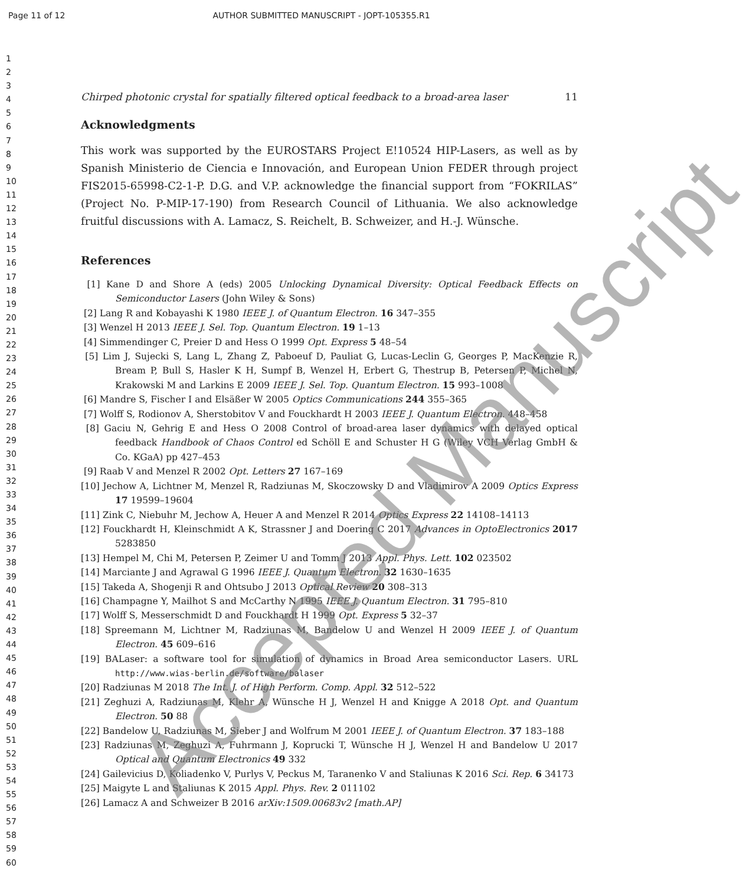Page 11 of 12 AUTHOR SUBMITTED MANUSCRIPT - JOPT-105355.R1
1
2
3
4
5
6
7
8
9
10
11
12
13
14
15
16
17
18
19
20
21
22
23
24
25
26
27
28
29
30
31
32
33
34
35
36
37
38
39
40
41
42
43
44
45
46
47
48
49
50
51
52
53
54
55
56
57
58
59
60
Chirped photonic crystal for spatially filtered optical feedback to a broad-area laser 11
Acknowledgments
This work was supported by the EUROSTARS Project E!10524 HIP-Lasers, as well as by Spanish Ministerio de Ciencia e Innovación, and European Union FEDER through project FIS2015-65998-C2-1-P. D.G. and V.P. acknowledge the financial support from “FOKRILAS” (Project No. P-MIP-17-190) from Research Council of Lithuania. We also acknowledge fruitful discussions with A. Lamacz, S. Reichelt, B. Schweizer, and H.-J. Wünsche.
References
[1] Kane D and Shore A (eds) 2005 Unlocking Dynamical Diversity: Optical Feedback Effects on Semiconductor Lasers (John Wiley & Sons)
[2] Lang R and Kobayashi K 1980 IEEE J. of Quantum Electron. 16 347–355
[3] Wenzel H 2013 IEEE J. Sel. Top. Quantum Electron. 19 1–13
[4] Simmendinger C, Preier D and Hess O 1999 Opt. Express 5 48–54
[5] Lim J, Sujecki S, Lang L, Zhang Z, Paboeuf D, Pauliat G, Lucas-Leclin G, Georges P, MacKenzie R, Bream P, Bull S, Hasler K H, Sumpf B, Wenzel H, Erbert G, Thestrup B, Petersen P, Michel N, Krakowski M and Larkins E 2009 IEEE J. Sel. Top. Quantum Electron. 15 993–1008
[6] Mandre S, Fischer I and Elsäßer W 2005 Optics Communications 244 355–365
[7] Wolff S, Rodionov A, Sherstobitov V and Fouckhardt H 2003 IEEE J. Quantum Electron. 448–458
[8] Gaciu N, Gehrig E and Hess O 2008 Control of broad-area laser dynamics with delayed optical feedback Handbook of Chaos Control ed Schöll E and Schuster H G (Wiley VCH Verlag GmbH & Co. KGaA) pp 427–453
[9] Raab V and Menzel R 2002 Opt. Letters 27 167–169
[10] Jechow A, Lichtner M, Menzel R, Radziunas M, Skoczowsky D and Vladimirov A 2009 Optics Express 17 19599–19604
[11] Zink C, Niebuhr M, Jechow A, Heuer A and Menzel R 2014 Optics Express 22 14108–14113
[12] Fouckhardt H, Kleinschmidt A K, Strassner J and Doering C 2017 Advances in OptoElectronics 2017 5283850
[13] Hempel M, Chi M, Petersen P, Zeimer U and Tomm J 2013 Appl. Phys. Lett. 102 023502
[14] Marciante J and Agrawal G 1996 IEEE J. Quantum Electron. 32 1630–1635
[15] Takeda A, Shogenji R and Ohtsubo J 2013 Optical Review 20 308–313
[16] Champagne Y, Mailhot S and McCarthy N 1995 IEEE J. Quantum Electron. 31 795–810
[17] Wolff S, Messerschmidt D and Fouckhardt H 1999 Opt. Express 5 32–37
[18] Spreemann M, Lichtner M, Radziunas M, Bandelow U and Wenzel H 2009 IEEE J. of Quantum Electron. 45 609–616
[19] BALaser: a software tool for simulation of dynamics in Broad Area semiconductor Lasers. URL http://www.wias-berlin.de/software/balaser
[20] Radziunas M 2018 The Int. J. of High Perform. Comp. Appl. 32 512–522
[21] Zeghuzi A, Radziunas M, Klehr A, Wünsche H J, Wenzel H and Knigge A 2018 Opt. and Quantum Electron. 50 88
[22] Bandelow U, Radziunas M, Sieber J and Wolfrum M 2001 IEEE J. of Quantum Electron. 37 183–188
[23] Radziunas M, Zeghuzi A, Fuhrmann J, Koprucki T, Wünsche H J, Wenzel H and Bandelow U 2017 Optical and Quantum Electronics 49 332
[24] Gailevicius D, Koliadenko V, Purlys V, Peckus M, Taranenko V and Staliunas K 2016 Sci. Rep. 6 34173
[25] Maigyte L and Staliunas K 2015 Appl. Phys. Rev. 2 011102
[26] Lamacz A and Schweizer B 2016 arXiv:1509.00683v2 [math.AP]
Accepted Manuscript